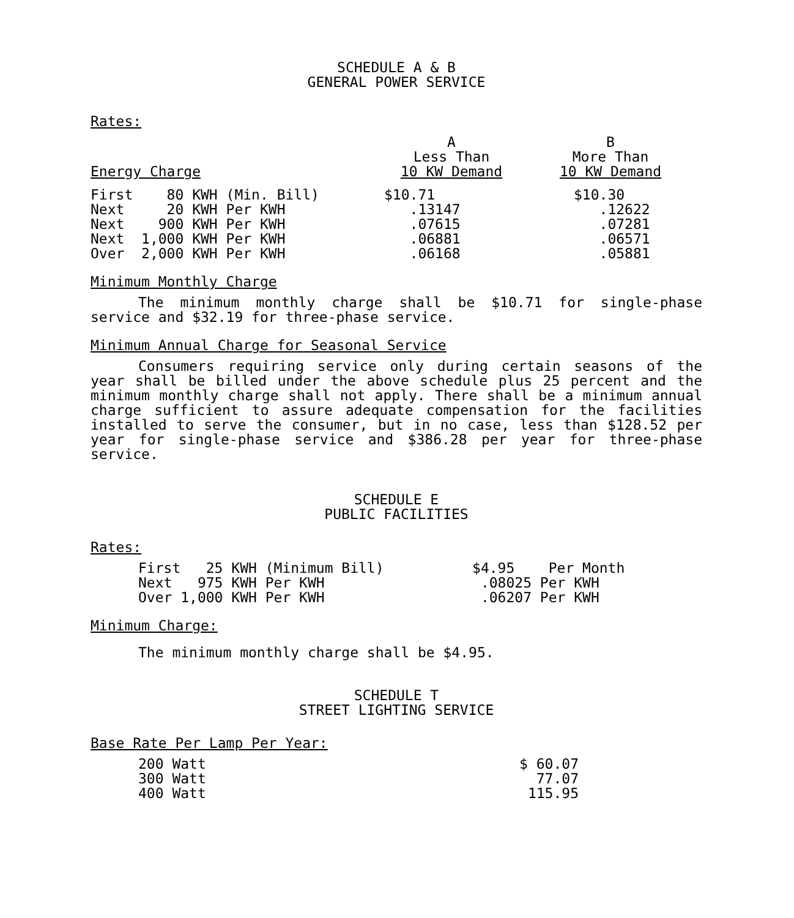SCHEDULE A & B
GENERAL POWER SERVICE
Rates:
| Energy Charge | A Less Than 10 KW Demand | B More Than 10 KW Demand |
| First 80 KWH (Min. Bill) | $10.71 | $10.30 |
| Next 20 KWH Per KWH | .13147 | .12622 |
| Next 900 KWH Per KWH | .07615 | .07281 |
| Next 1,000 KWH Per KWH | .06881 | .06571 |
| Over 2,000 KWH Per KWH | .06168 | .05881 |
Minimum Monthly Charge
The minimum monthly charge shall be $10.71 for single-phase service and $32.19 for three-phase service.
Minimum Annual Charge for Seasonal Service
Consumers requiring service only during certain seasons of the year shall be billed under the above schedule plus 25 percent and the minimum monthly charge shall not apply. There shall be a minimum annual charge sufficient to assure adequate compensation for the facilities installed to serve the consumer, but in no case, less than $128.52 per year for single-phase service and $386.28 per year for three-phase service.
SCHEDULE E
PUBLIC FACILITIES
Rates:
| First 25 KWH (Minimum Bill) | $4.95 Per Month |
| Next 975 KWH Per KWH | .08025 Per KWH |
| Over 1,000 KWH Per KWH | .06207 Per KWH |
Minimum Charge:
The minimum monthly charge shall be $4.95.
SCHEDULE T
STREET LIGHTING SERVICE
Base Rate Per Lamp Per Year:
| 200 Watt | $ 60.07 |
| 300 Watt | 77.07 |
| 400 Watt | 115.95 |